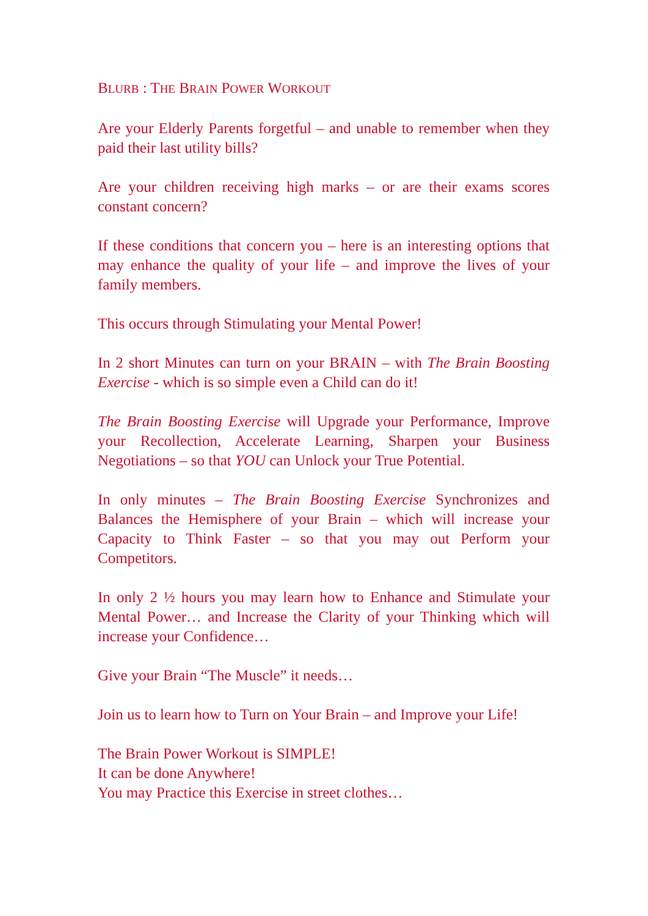BLURB : THE BRAIN POWER WORKOUT
Are your Elderly Parents forgetful – and unable to remember when they paid their last utility bills?
Are your children receiving high marks – or are their exams scores constant concern?
If these conditions that concern you – here is an interesting options that may enhance the quality of your life – and improve the lives of your family members.
This occurs through Stimulating your Mental Power!
In 2 short Minutes can turn on your BRAIN – with The Brain Boosting Exercise - which is so simple even a Child can do it!
The Brain Boosting Exercise will Upgrade your Performance, Improve your Recollection, Accelerate Learning, Sharpen your Business Negotiations – so that YOU can Unlock your True Potential.
In only minutes – The Brain Boosting Exercise Synchronizes and Balances the Hemisphere of your Brain – which will increase your Capacity to Think Faster – so that you may out Perform your Competitors.
In only 2 ½ hours you may learn how to Enhance and Stimulate your Mental Power… and Increase the Clarity of your Thinking which will increase your Confidence…
Give your Brain “The Muscle” it needs…
Join us to learn how to Turn on Your Brain – and Improve your Life!
The Brain Power Workout is SIMPLE!
It can be done Anywhere!
You may Practice this Exercise in street clothes…